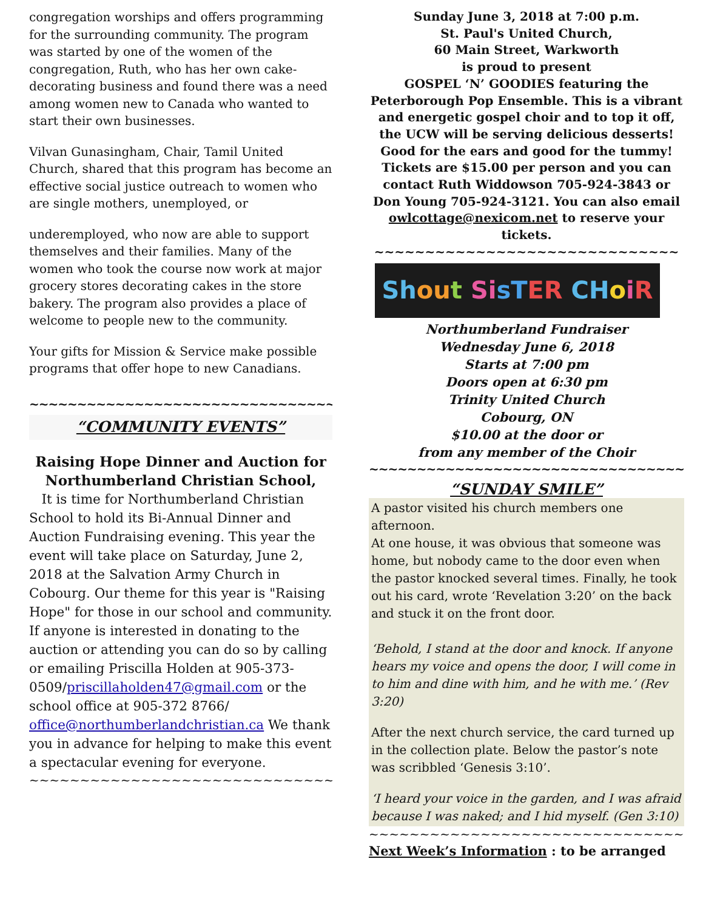congregation worships and offers programming for the surrounding community. The program was started by one of the women of the congregation, Ruth, who has her own cake-decorating business and found there was a need among women new to Canada who wanted to start their own businesses.
Vilvan Gunasingham, Chair, Tamil United Church, shared that this program has become an effective social justice outreach to women who are single mothers, unemployed, or
underemployed, who now are able to support themselves and their families. Many of the women who took the course now work at major grocery stores decorating cakes in the store bakery. The program also provides a place of welcome to people new to the community.
Your gifts for Mission & Service make possible programs that offer hope to new Canadians.
~~~~~~~~~~~~~~~~~~~~~~~~~~~~~~~~~~~~
“COMMUNITY EVENTS”
Raising Hope Dinner and Auction for Northumberland Christian School,
It is time for Northumberland Christian School to hold its Bi-Annual Dinner and Auction Fundraising evening. This year the event will take place on Saturday, June 2, 2018 at the Salvation Army Church in Cobourg. Our theme for this year is "Raising Hope" for those in our school and community. If anyone is interested in donating to the auction or attending you can do so by calling or emailing Priscilla Holden at 905-373-0509/priscillaholden47@gmail.com or the school office at 905-372 8766/ office@northumberlandchristian.ca We thank you in advance for helping to make this event a spectacular evening for everyone.
~~~~~~~~~~~~~~~~~~~~~~~~~~~~~~~~~~~~~~~~~~~~
Sunday June 3, 2018 at 7:00 p.m.
St. Paul's United Church,
60 Main Street, Warkworth
is proud to present
GOSPEL ‘N’ GOODIES featuring the Peterborough Pop Ensemble. This is a vibrant and energetic gospel choir and to top it off, the UCW will be serving delicious desserts! Good for the ears and good for the tummy! Tickets are $15.00 per person and you can contact Ruth Widdowson 705-924-3843 or Don Young 705-924-3121. You can also email owlcottage@nexicom.net to reserve your tickets.
~~~~~~~~~~~~~~~~~~~~~~~~~~~~~~
Sh ou t Si sT ER CH o i R
Northumberland Fundraiser
Wednesday June 6, 2018
Starts at 7:00 pm
Doors open at 6:30 pm
Trinity United Church
Cobourg, ON
$10.00 at the door or
from any member of the Choir
~~~~~~~~~~~~~~~~~~~~~~~~~~~~~~~~~~
“SUNDAY SMILE”
A pastor visited his church members one afternoon.
At one house, it was obvious that someone was home, but nobody came to the door even when the pastor knocked several times. Finally, he took out his card, wrote ‘Revelation 3:20’ on the back and stuck it on the front door.
‘Behold, I stand at the door and knock. If anyone hears my voice and opens the door, I will come in to him and dine with him, and he with me.’ (Rev 3:20)
After the next church service, the card turned up in the collection plate. Below the pastor’s note was scribbled ‘Genesis 3:10’.
‘I heard your voice in the garden, and I was afraid because I was naked; and I hid myself. (Gen 3:10)
~~~~~~~~~~~~~~~~~~~~~~~~~~~~~~~~~~~
Next Week’s Information : to be arranged